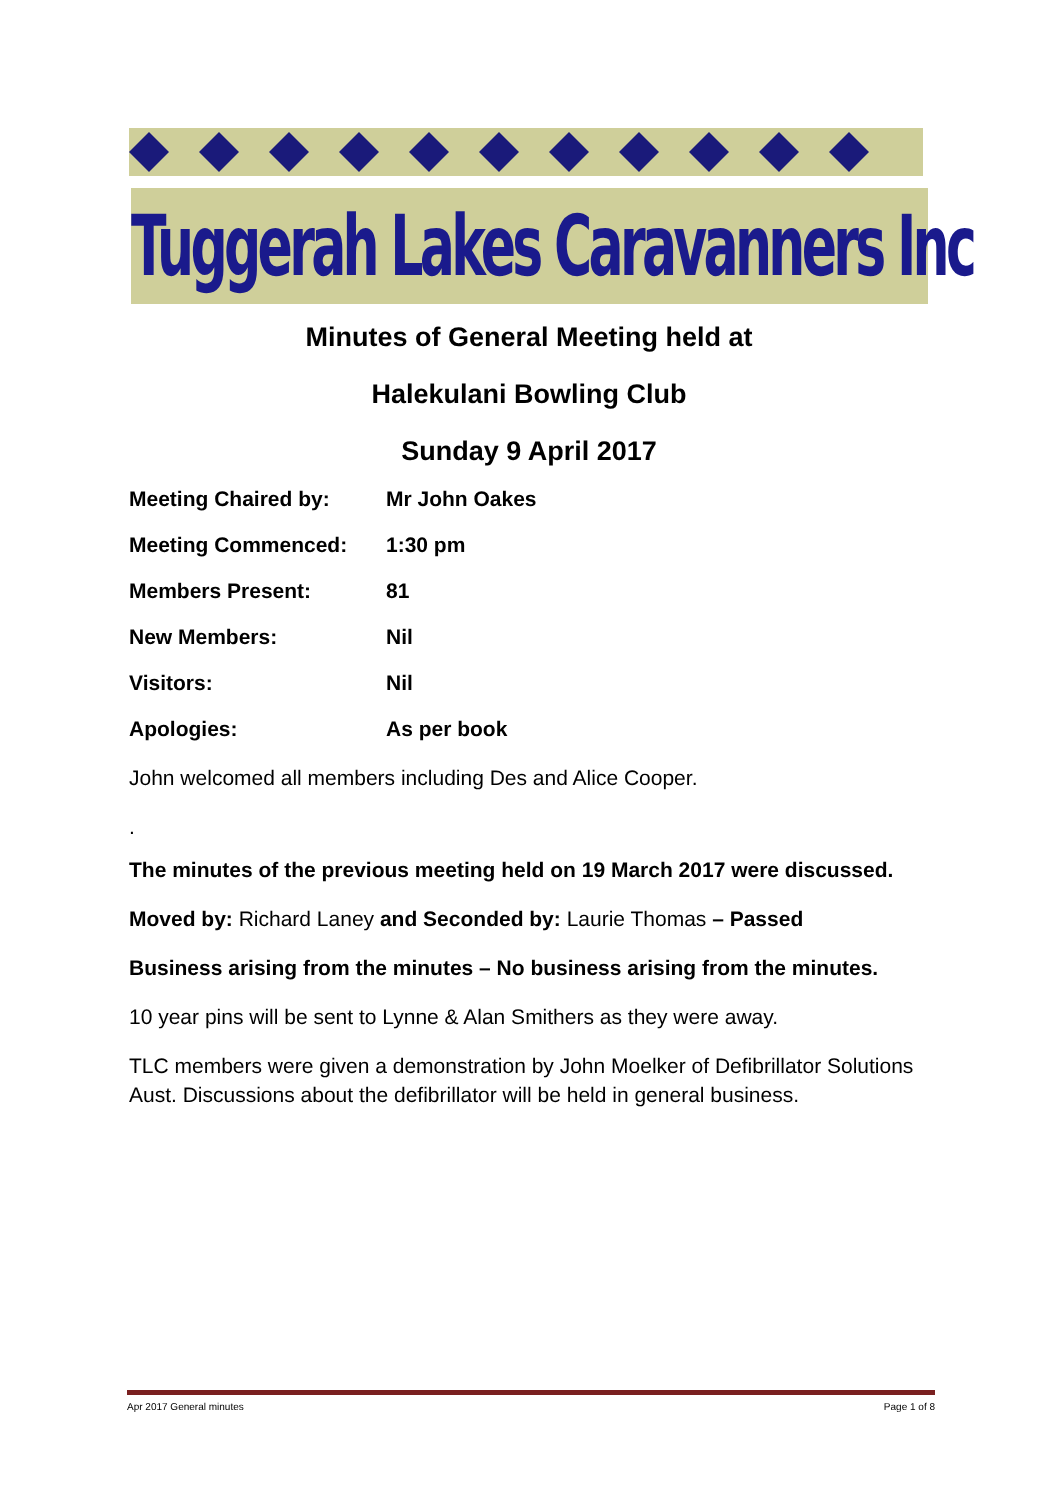Tuggerah Lakes Caravanners Inc
Minutes of General Meeting held at
Halekulani Bowling Club
Sunday 9 April 2017
Meeting Chaired by: Mr John Oakes
Meeting Commenced: 1:30 pm
Members Present: 81
New Members: Nil
Visitors: Nil
Apologies: As per book
John welcomed all members including Des and Alice Cooper.
.
The minutes of the previous meeting held on 19 March 2017 were discussed.
Moved by: Richard Laney and Seconded by: Laurie Thomas – Passed
Business arising from the minutes – No business arising from the minutes.
10 year pins will be sent to Lynne & Alan Smithers as they were away.
TLC members were given a demonstration by John Moelker of Defibrillator Solutions Aust. Discussions about the defibrillator will be held in general business.
Apr 2017 General minutes Page 1 of 8